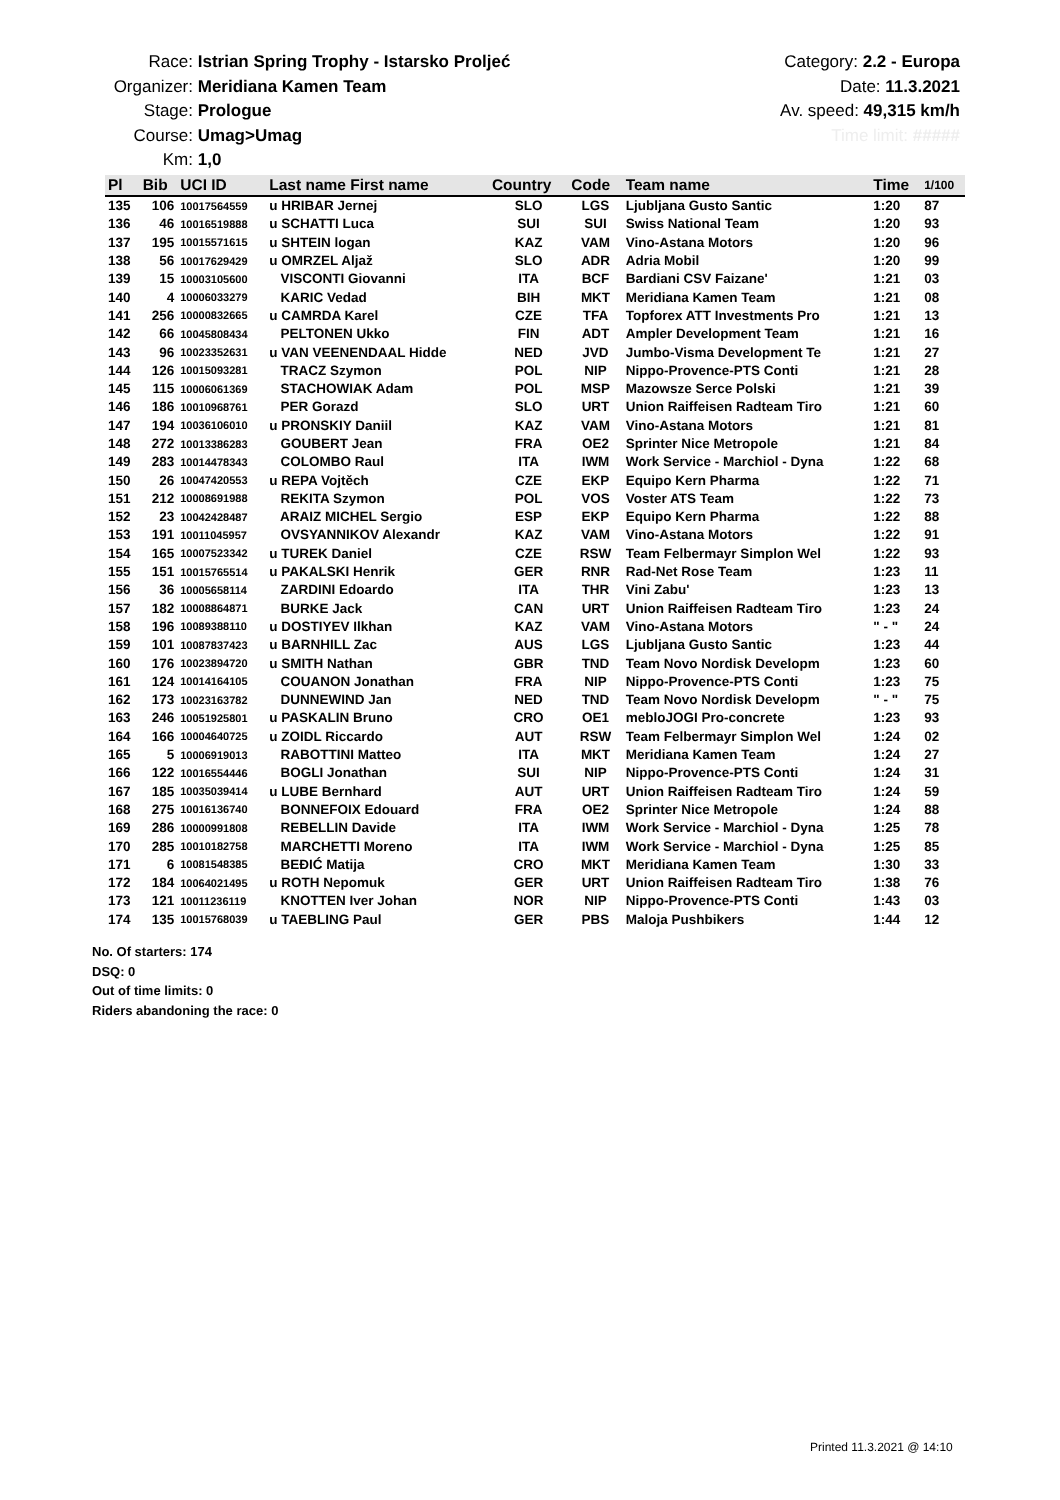Race: Istrian Spring Trophy - Istarsko Proljeć
Organizer: Meridiana Kamen Team
Stage: Prologue
Course: Umag>Umag
Km: 1,0
Category: 2.2 - Europa
Date: 11.3.2021
Av. speed: 49,315 km/h
Time limit: #####
| Pl | Bib | UCI ID | Last name First name | Country | Code | Team name | Time | 1/100 |
| --- | --- | --- | --- | --- | --- | --- | --- | --- |
| 135 | 106 | 10017564559 | u HRIBAR Jernej | SLO | LGS | Ljubljana Gusto Santic | 1:20 | 87 |
| 136 | 46 | 10016519888 | u SCHATTI Luca | SUI | SUI | Swiss National Team | 1:20 | 93 |
| 137 | 195 | 10015571615 | u SHTEIN logan | KAZ | VAM | Vino-Astana Motors | 1:20 | 96 |
| 138 | 56 | 10017629429 | u OMRZEL Aljaž | SLO | ADR | Adria Mobil | 1:20 | 99 |
| 139 | 15 | 10003105600 | VISCONTI Giovanni | ITA | BCF | Bardiani CSV Faizane' | 1:21 | 03 |
| 140 | 4 | 10006033279 | KARIC Vedad | BIH | MKT | Meridiana Kamen Team | 1:21 | 08 |
| 141 | 256 | 10000832665 | u CAMRDA Karel | CZE | TFA | Topforex ATT Investments Pro | 1:21 | 13 |
| 142 | 66 | 10045808434 | PELTONEN Ukko | FIN | ADT | Ampler Development Team | 1:21 | 16 |
| 143 | 96 | 10023352631 | u VAN VEENENDAAL Hidde | NED | JVD | Jumbo-Visma Development Te | 1:21 | 27 |
| 144 | 126 | 10015093281 | TRACZ Szymon | POL | NIP | Nippo-Provence-PTS Conti | 1:21 | 28 |
| 145 | 115 | 10006061369 | STACHOWIAK Adam | POL | MSP | Mazowsze Serce Polski | 1:21 | 39 |
| 146 | 186 | 10010968761 | PER Gorazd | SLO | URT | Union Raiffeisen Radteam Tiro | 1:21 | 60 |
| 147 | 194 | 10036106010 | u PRONSKIY Daniil | KAZ | VAM | Vino-Astana Motors | 1:21 | 81 |
| 148 | 272 | 10013386283 | GOUBERT Jean | FRA | OE2 | Sprinter Nice Metropole | 1:21 | 84 |
| 149 | 283 | 10014478343 | COLOMBO Raul | ITA | IWM | Work Service - Marchiol - Dyna | 1:22 | 68 |
| 150 | 26 | 10047420553 | u REPA Vojtěch | CZE | EKP | Equipo Kern Pharma | 1:22 | 71 |
| 151 | 212 | 10008691988 | REKITA Szymon | POL | VOS | Voster ATS Team | 1:22 | 73 |
| 152 | 23 | 10042428487 | ARAIZ MICHEL Sergio | ESP | EKP | Equipo Kern Pharma | 1:22 | 88 |
| 153 | 191 | 10011045957 | OVSYANNIKOV Alexandr | KAZ | VAM | Vino-Astana Motors | 1:22 | 91 |
| 154 | 165 | 10007523342 | u TUREK Daniel | CZE | RSW | Team Felbermayr Simplon Wel | 1:22 | 93 |
| 155 | 151 | 10015765514 | u PAKALSKI Henrik | GER | RNR | Rad-Net Rose Team | 1:23 | 11 |
| 156 | 36 | 10005658114 | ZARDINI Edoardo | ITA | THR | Vini Zabu' | 1:23 | 13 |
| 157 | 182 | 10008864871 | BURKE Jack | CAN | URT | Union Raiffeisen Radteam Tiro | 1:23 | 24 |
| 158 | 196 | 10089388110 | u DOSTIYEV Ilkhan | KAZ | VAM | Vino-Astana Motors | " - " | 24 |
| 159 | 101 | 10087837423 | u BARNHILL Zac | AUS | LGS | Ljubljana Gusto Santic | 1:23 | 44 |
| 160 | 176 | 10023894720 | u SMITH Nathan | GBR | TND | Team Novo Nordisk Developm | 1:23 | 60 |
| 161 | 124 | 10014164105 | COUANON Jonathan | FRA | NIP | Nippo-Provence-PTS Conti | 1:23 | 75 |
| 162 | 173 | 10023163782 | DUNNEWIND Jan | NED | TND | Team Novo Nordisk Developm | " - " | 75 |
| 163 | 246 | 10051925801 | u PASKALIN Bruno | CRO | OE1 | mebloJOGI Pro-concrete | 1:23 | 93 |
| 164 | 166 | 10004640725 | u ZOIDL Riccardo | AUT | RSW | Team Felbermayr Simplon Wel | 1:24 | 02 |
| 165 | 5 | 10006919013 | RABOTTINI Matteo | ITA | MKT | Meridiana Kamen Team | 1:24 | 27 |
| 166 | 122 | 10016554446 | BOGLI Jonathan | SUI | NIP | Nippo-Provence-PTS Conti | 1:24 | 31 |
| 167 | 185 | 10035039414 | u LUBE Bernhard | AUT | URT | Union Raiffeisen Radteam Tiro | 1:24 | 59 |
| 168 | 275 | 10016136740 | BONNEFOIX Edouard | FRA | OE2 | Sprinter Nice Metropole | 1:24 | 88 |
| 169 | 286 | 10000991808 | REBELLIN Davide | ITA | IWM | Work Service - Marchiol - Dyna | 1:25 | 78 |
| 170 | 285 | 10010182758 | MARCHETTI Moreno | ITA | IWM | Work Service - Marchiol - Dyna | 1:25 | 85 |
| 171 | 6 | 10081548385 | BEĐIĆ Matija | CRO | MKT | Meridiana Kamen Team | 1:30 | 33 |
| 172 | 184 | 10064021495 | u ROTH Nepomuk | GER | URT | Union Raiffeisen Radteam Tiro | 1:38 | 76 |
| 173 | 121 | 10011236119 | KNOTTEN Iver Johan | NOR | NIP | Nippo-Provence-PTS Conti | 1:43 | 03 |
| 174 | 135 | 10015768039 | u TAEBLING Paul | GER | PBS | Maloja Pushbikers | 1:44 | 12 |
No. Of starters: 174
DSQ: 0
Out of time limits: 0
Riders abandoning the race: 0
Printed 11.3.2021 @ 14:10